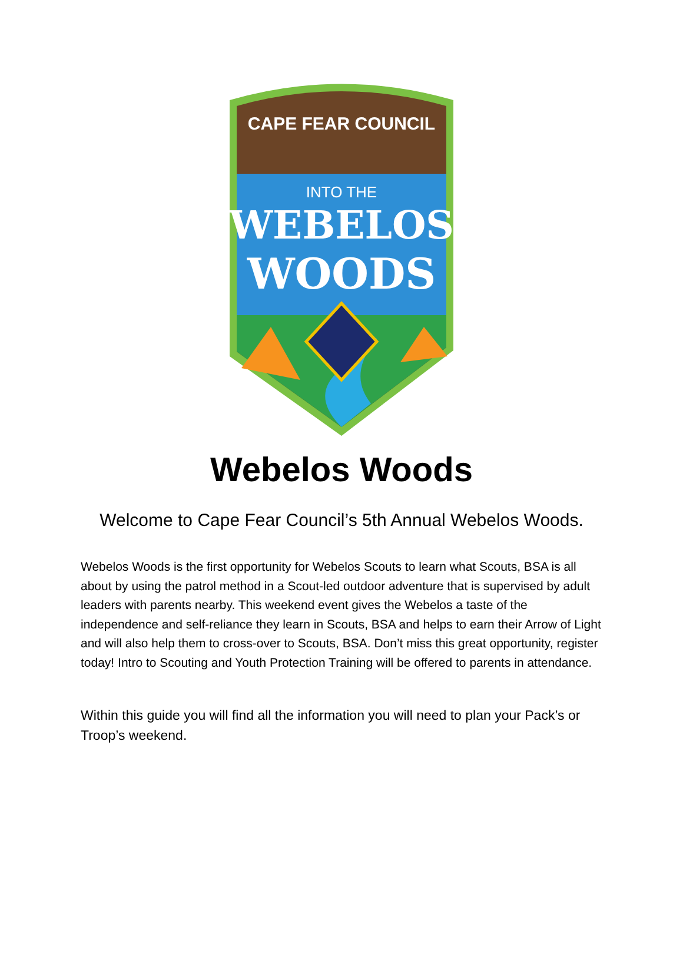CAPE FEAR COUNCIL
INTO THE
WEBELOS
WOODS
Webelos Woods
Welcome to Cape Fear Council’s 5th Annual Webelos Woods.
Webelos Woods is the first opportunity for Webelos Scouts to learn what Scouts, BSA is all about by using the patrol method in a Scout-led outdoor adventure that is supervised by adult leaders with parents nearby. This weekend event gives the Webelos a taste of the independence and self-reliance they learn in Scouts, BSA and helps to earn their Arrow of Light and will also help them to cross-over to Scouts, BSA. Don’t miss this great opportunity, register today! Intro to Scouting and Youth Protection Training will be offered to parents in attendance.
Within this guide you will find all the information you will need to plan your Pack’s or Troop’s weekend.